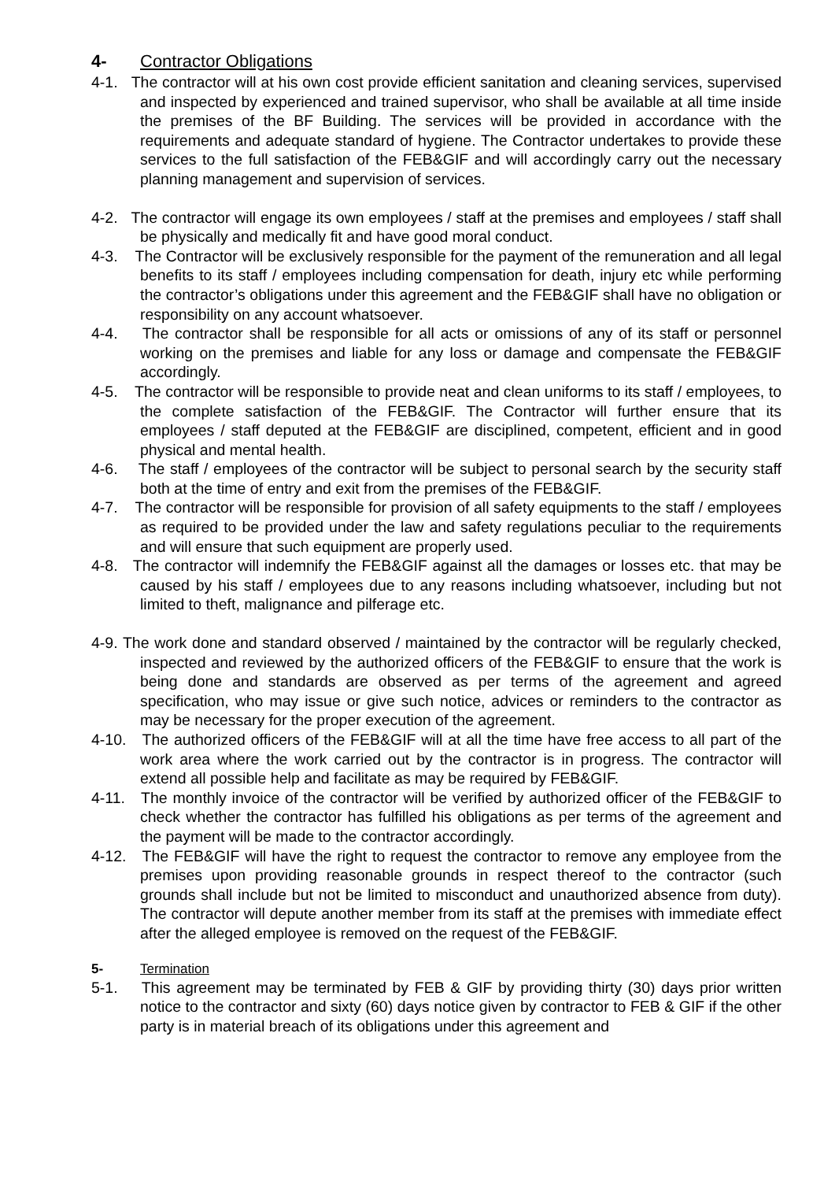4- Contractor Obligations
4-1. The contractor will at his own cost provide efficient sanitation and cleaning services, supervised and inspected by experienced and trained supervisor, who shall be available at all time inside the premises of the BF Building. The services will be provided in accordance with the requirements and adequate standard of hygiene. The Contractor undertakes to provide these services to the full satisfaction of the FEB&GIF and will accordingly carry out the necessary planning management and supervision of services.
4-2. The contractor will engage its own employees / staff at the premises and employees / staff shall be physically and medically fit and have good moral conduct.
4-3. The Contractor will be exclusively responsible for the payment of the remuneration and all legal benefits to its staff / employees including compensation for death, injury etc while performing the contractor’s obligations under this agreement and the FEB&GIF shall have no obligation or responsibility on any account whatsoever.
4-4. The contractor shall be responsible for all acts or omissions of any of its staff or personnel working on the premises and liable for any loss or damage and compensate the FEB&GIF accordingly.
4-5. The contractor will be responsible to provide neat and clean uniforms to its staff / employees, to the complete satisfaction of the FEB&GIF. The Contractor will further ensure that its employees / staff deputed at the FEB&GIF are disciplined, competent, efficient and in good physical and mental health.
4-6. The staff / employees of the contractor will be subject to personal search by the security staff both at the time of entry and exit from the premises of the FEB&GIF.
4-7. The contractor will be responsible for provision of all safety equipments to the staff / employees as required to be provided under the law and safety regulations peculiar to the requirements and will ensure that such equipment are properly used.
4-8. The contractor will indemnify the FEB&GIF against all the damages or losses etc. that may be caused by his staff / employees due to any reasons including whatsoever, including but not limited to theft, malignance and pilferage etc.
4-9. The work done and standard observed / maintained by the contractor will be regularly checked, inspected and reviewed by the authorized officers of the FEB&GIF to ensure that the work is being done and standards are observed as per terms of the agreement and agreed specification, who may issue or give such notice, advices or reminders to the contractor as may be necessary for the proper execution of the agreement.
4-10. The authorized officers of the FEB&GIF will at all the time have free access to all part of the work area where the work carried out by the contractor is in progress. The contractor will extend all possible help and facilitate as may be required by FEB&GIF.
4-11. The monthly invoice of the contractor will be verified by authorized officer of the FEB&GIF to check whether the contractor has fulfilled his obligations as per terms of the agreement and the payment will be made to the contractor accordingly.
4-12. The FEB&GIF will have the right to request the contractor to remove any employee from the premises upon providing reasonable grounds in respect thereof to the contractor (such grounds shall include but not be limited to misconduct and unauthorized absence from duty). The contractor will depute another member from its staff at the premises with immediate effect after the alleged employee is removed on the request of the FEB&GIF.
5- Termination
5-1. This agreement may be terminated by FEB & GIF by providing thirty (30) days prior written notice to the contractor and sixty (60) days notice given by contractor to FEB & GIF if the other party is in material breach of its obligations under this agreement and